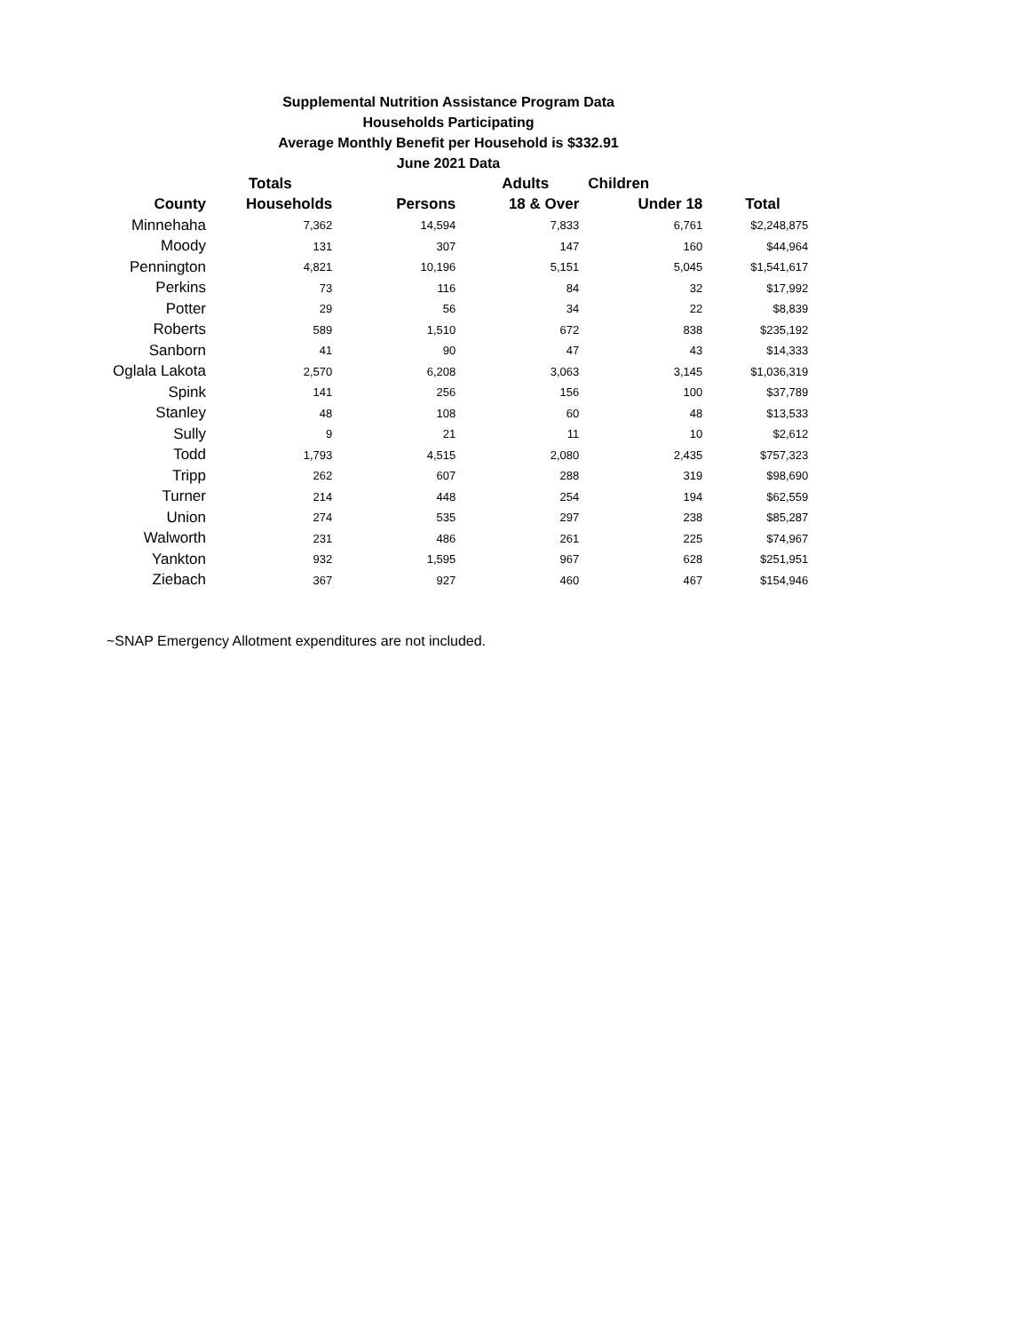Supplemental Nutrition Assistance Program Data
Households Participating
Average Monthly Benefit per Household is $332.91
June 2021 Data
| | Totals | | Adults | Children | |
| --- | --- | --- | --- | --- | --- |
| County | Households | Persons | 18 & Over | Under 18 | Total |
| Minnehaha | 7,362 | 14,594 | 7,833 | 6,761 | $2,248,875 |
| Moody | 131 | 307 | 147 | 160 | $44,964 |
| Pennington | 4,821 | 10,196 | 5,151 | 5,045 | $1,541,617 |
| Perkins | 73 | 116 | 84 | 32 | $17,992 |
| Potter | 29 | 56 | 34 | 22 | $8,839 |
| Roberts | 589 | 1,510 | 672 | 838 | $235,192 |
| Sanborn | 41 | 90 | 47 | 43 | $14,333 |
| Oglala Lakota | 2,570 | 6,208 | 3,063 | 3,145 | $1,036,319 |
| Spink | 141 | 256 | 156 | 100 | $37,789 |
| Stanley | 48 | 108 | 60 | 48 | $13,533 |
| Sully | 9 | 21 | 11 | 10 | $2,612 |
| Todd | 1,793 | 4,515 | 2,080 | 2,435 | $757,323 |
| Tripp | 262 | 607 | 288 | 319 | $98,690 |
| Turner | 214 | 448 | 254 | 194 | $62,559 |
| Union | 274 | 535 | 297 | 238 | $85,287 |
| Walworth | 231 | 486 | 261 | 225 | $74,967 |
| Yankton | 932 | 1,595 | 967 | 628 | $251,951 |
| Ziebach | 367 | 927 | 460 | 467 | $154,946 |
~SNAP Emergency Allotment expenditures are not included.